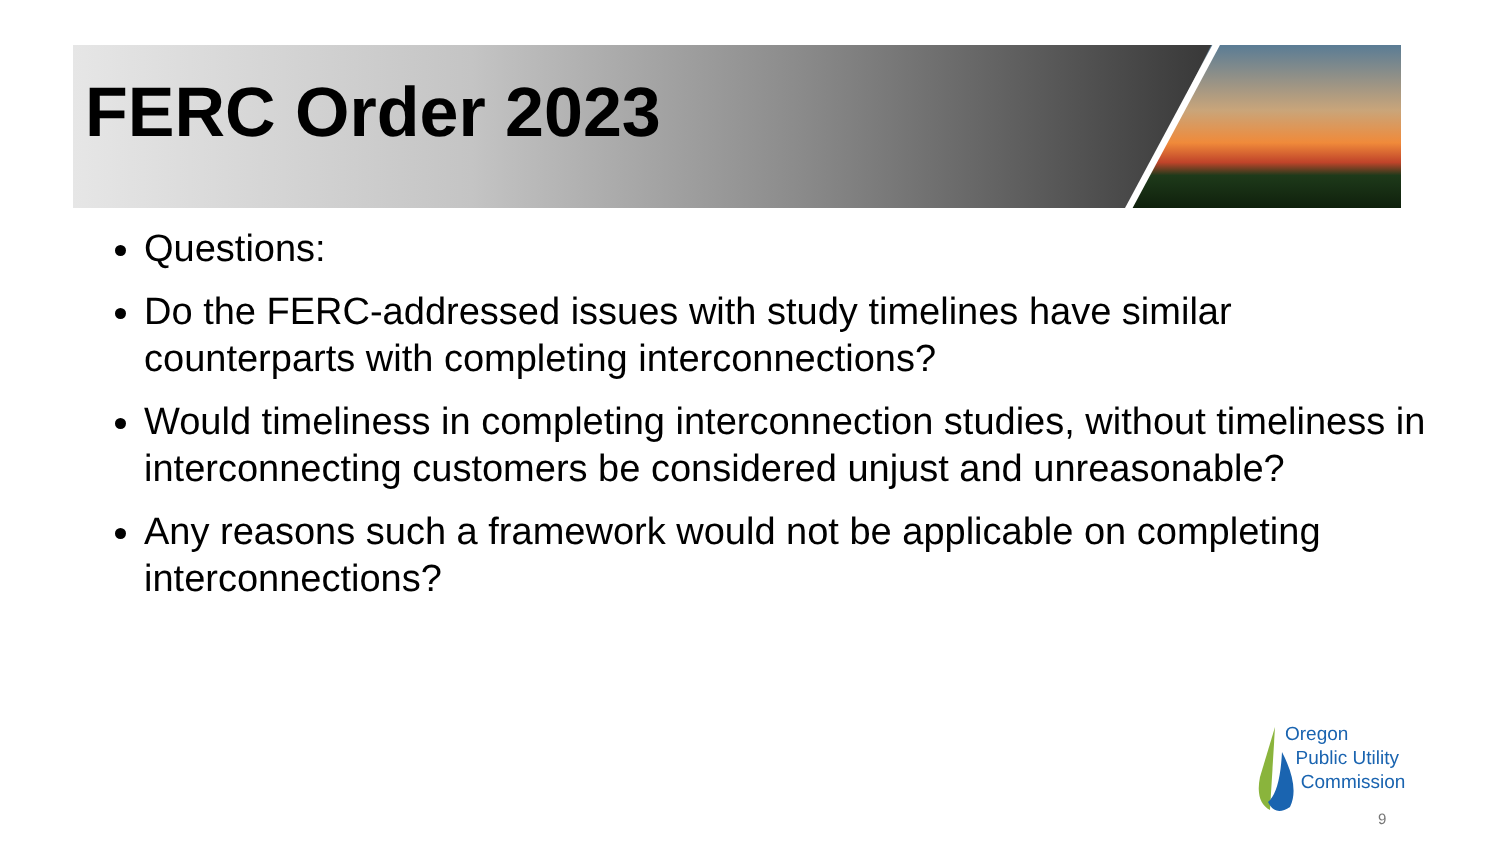FERC Order 2023
Questions:
Do the FERC-addressed issues with study timelines have similar counterparts with completing interconnections?
Would timeliness in completing interconnection studies, without timeliness in interconnecting customers be considered unjust and unreasonable?
Any reasons such a framework would not be applicable on completing interconnections?
Oregon
Public Utility
Commission
9